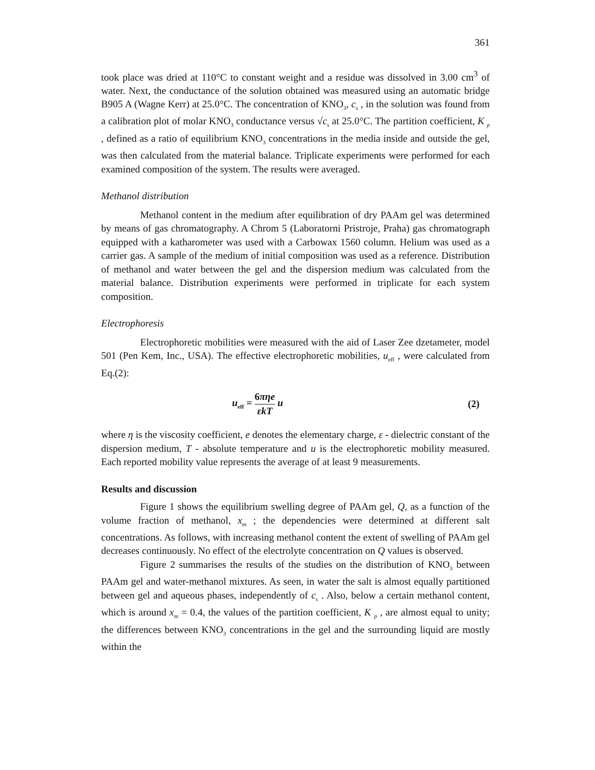361
took place was dried at 110°C to constant weight and a residue was dissolved in 3.00 cm<sup>3</sup> of water. Next, the conductance of the solution obtained was measured using an automatic bridge B905 A (Wagne Kerr) at 25.0°C. The concentration of KNO<sub>3</sub>, c<sub>s</sub> , in the solution was found from a calibration plot of molar KNO<sub>3</sub> conductance versus √c<sub>s</sub> at 25.0°C. The partition coefficient, K <sub>p</sub> , defined as a ratio of equilibrium KNO<sub>3</sub> concentrations in the media inside and outside the gel, was then calculated from the material balance. Triplicate experiments were performed for each examined composition of the system. The results were averaged.
Methanol distribution
Methanol content in the medium after equilibration of dry PAAm gel was determined by means of gas chromatography. A Chrom 5 (Laboratorni Pristroje, Praha) gas chromatograph equipped with a katharometer was used with a Carbowax 1560 column. Helium was used as a carrier gas. A sample of the medium of initial composition was used as a reference. Distribution of methanol and water between the gel and the dispersion medium was calculated from the material balance. Distribution experiments were performed in triplicate for each system composition.
Electrophoresis
Electrophoretic mobilities were measured with the aid of Laser Zee dzetameter, model 501 (Pen Kem, Inc., USA). The effective electrophoretic mobilities, u<sub>eff</sub> , were calculated from Eq.(2):
u<sub>eff</sub> = 6πηe εkT u (2)
where η is the viscosity coefficient, e denotes the elementary charge, ε - dielectric constant of the dispersion medium, T - absolute temperature and u is the electrophoretic mobility measured. Each reported mobility value represents the average of at least 9 measurements.
Results and discussion
Figure 1 shows the equilibrium swelling degree of PAAm gel, Q, as a function of the volume fraction of methanol, x<sub>m</sub> ; the dependencies were determined at different salt concentrations. As follows, with increasing methanol content the extent of swelling of PAAm gel decreases continuously. No effect of the electrolyte concentration on Q values is observed.
Figure 2 summarises the results of the studies on the distribution of KNO<sub>3</sub> between PAAm gel and water-methanol mixtures. As seen, in water the salt is almost equally partitioned between gel and aqueous phases, independently of c<sub>s</sub> . Also, below a certain methanol content, which is around x<sub>m</sub> = 0.4, the values of the partition coefficient, K <sub>p</sub> , are almost equal to unity; the differences between KNO<sub>3</sub> concentrations in the gel and the surrounding liquid are mostly within the